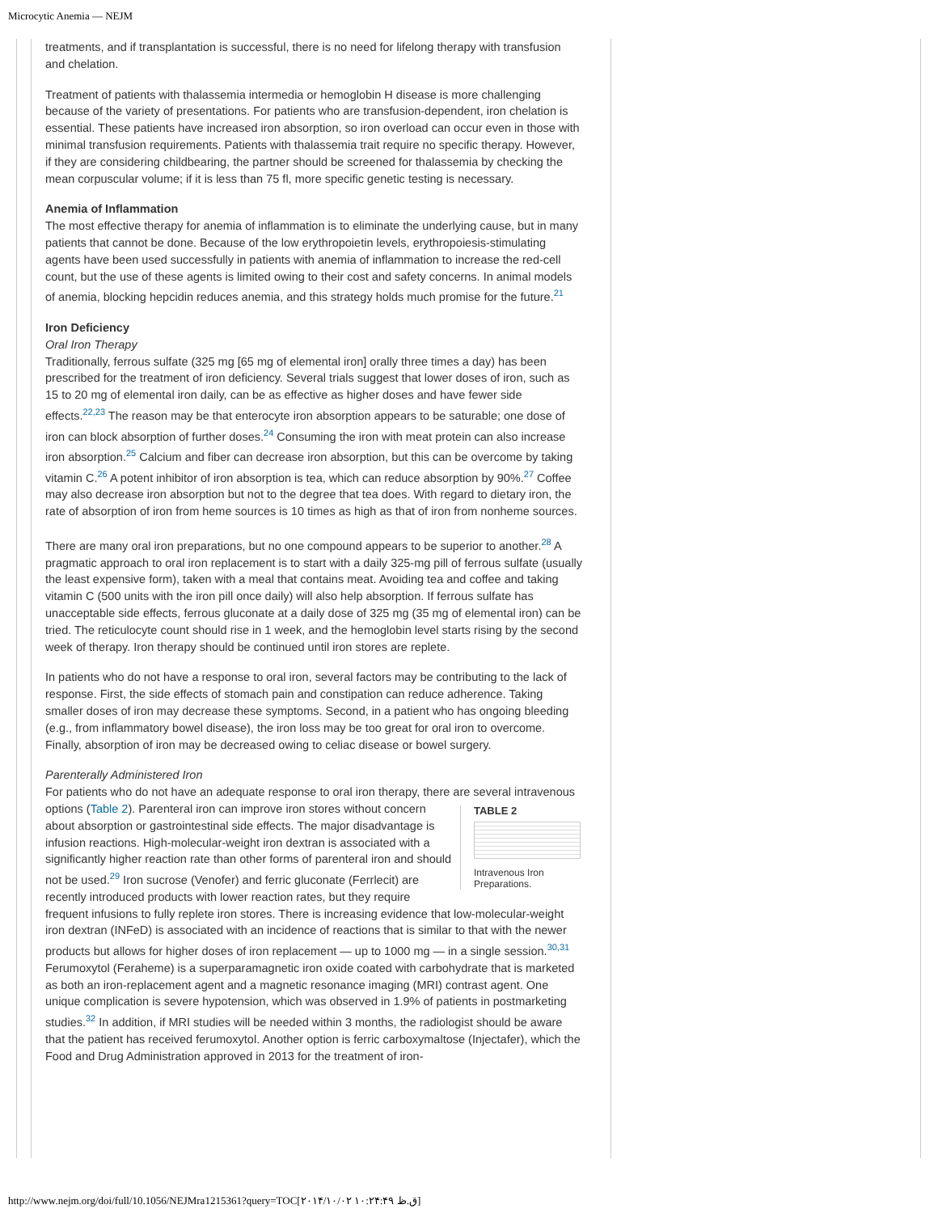Microcytic Anemia — NEJM
treatments, and if transplantation is successful, there is no need for lifelong therapy with transfusion and chelation.
Treatment of patients with thalassemia intermedia or hemoglobin H disease is more challenging because of the variety of presentations. For patients who are transfusion-dependent, iron chelation is essential. These patients have increased iron absorption, so iron overload can occur even in those with minimal transfusion requirements. Patients with thalassemia trait require no specific therapy. However, if they are considering childbearing, the partner should be screened for thalassemia by checking the mean corpuscular volume; if it is less than 75 fl, more specific genetic testing is necessary.
Anemia of Inflammation
The most effective therapy for anemia of inflammation is to eliminate the underlying cause, but in many patients that cannot be done. Because of the low erythropoietin levels, erythropoiesis-stimulating agents have been used successfully in patients with anemia of inflammation to increase the red-cell count, but the use of these agents is limited owing to their cost and safety concerns. In animal models of anemia, blocking hepcidin reduces anemia, and this strategy holds much promise for the future.<sup>21</sup>
Iron Deficiency
Oral Iron Therapy
Traditionally, ferrous sulfate (325 mg [65 mg of elemental iron] orally three times a day) has been prescribed for the treatment of iron deficiency. Several trials suggest that lower doses of iron, such as 15 to 20 mg of elemental iron daily, can be as effective as higher doses and have fewer side effects.<sup>22,23</sup> The reason may be that enterocyte iron absorption appears to be saturable; one dose of iron can block absorption of further doses.<sup>24</sup> Consuming the iron with meat protein can also increase iron absorption.<sup>25</sup> Calcium and fiber can decrease iron absorption, but this can be overcome by taking vitamin C.<sup>26</sup> A potent inhibitor of iron absorption is tea, which can reduce absorption by 90%.<sup>27</sup> Coffee may also decrease iron absorption but not to the degree that tea does. With regard to dietary iron, the rate of absorption of iron from heme sources is 10 times as high as that of iron from nonheme sources.
There are many oral iron preparations, but no one compound appears to be superior to another.<sup>28</sup> A pragmatic approach to oral iron replacement is to start with a daily 325-mg pill of ferrous sulfate (usually the least expensive form), taken with a meal that contains meat. Avoiding tea and coffee and taking vitamin C (500 units with the iron pill once daily) will also help absorption. If ferrous sulfate has unacceptable side effects, ferrous gluconate at a daily dose of 325 mg (35 mg of elemental iron) can be tried. The reticulocyte count should rise in 1 week, and the hemoglobin level starts rising by the second week of therapy. Iron therapy should be continued until iron stores are replete.
In patients who do not have a response to oral iron, several factors may be contributing to the lack of response. First, the side effects of stomach pain and constipation can reduce adherence. Taking smaller doses of iron may decrease these symptoms. Second, in a patient who has ongoing bleeding (e.g., from inflammatory bowel disease), the iron loss may be too great for oral iron to overcome. Finally, absorption of iron may be decreased owing to celiac disease or bowel surgery.
Parenterally Administered Iron
For patients who do not have an adequate response to oral iron therapy, there are several intravenous options (Table 2). TABLE 2 Intravenous Iron Preparations. Parenteral iron can improve iron stores without concern about absorption or gastrointestinal side effects. The major disadvantage is infusion reactions. High-molecular-weight iron dextran is associated with a significantly higher reaction rate than other forms of parenteral iron and should not be used.<sup>29</sup> Iron sucrose (Venofer) and ferric gluconate (Ferrlecit) are recently introduced products with lower reaction rates, but they require frequent infusions to fully replete iron stores. There is increasing evidence that low-molecular-weight iron dextran (INFeD) is associated with an incidence of reactions that is similar to that with the newer products but allows for higher doses of iron replacement — up to 1000 mg — in a single session.<sup>30,31</sup> Ferumoxytol (Feraheme) is a superparamagnetic iron oxide coated with carbohydrate that is marketed as both an iron-replacement agent and a magnetic resonance imaging (MRI) contrast agent. One unique complication is severe hypotension, which was observed in 1.9% of patients in postmarketing studies.<sup>32</sup> In addition, if MRI studies will be needed within 3 months, the radiologist should be aware that the patient has received ferumoxytol. Another option is ferric carboxymaltose (Injectafer), which the Food and Drug Administration approved in 2013 for the treatment of iron-
http://www.nejm.org/doi/full/10.1056/NEJMra1215361?query=TOC[۲۰۱۴/۱۰/۰۲ ۱۰:۲۴:۴۹ ق.ظ]